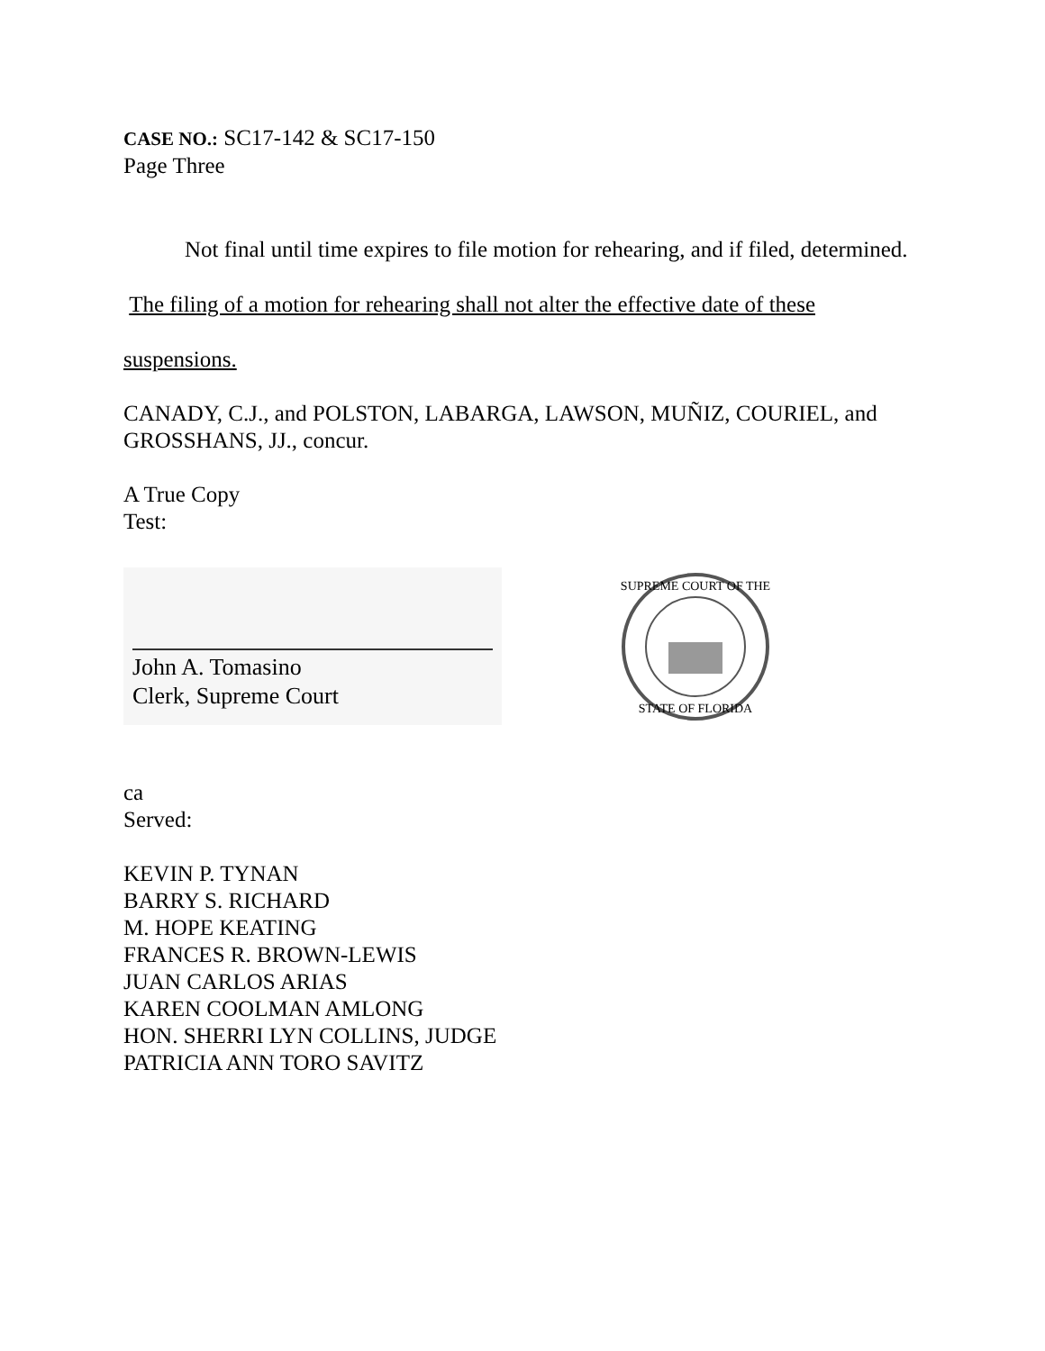CASE NO.: SC17-142 & SC17-150
Page Three
Not final until time expires to file motion for rehearing, and if filed, determined. The filing of a motion for rehearing shall not alter the effective date of these suspensions.
CANADY, C.J., and POLSTON, LABARGA, LAWSON, MUÑIZ, COURIEL, and GROSSHANS, JJ., concur.
A True Copy
Test:
John A. Tomasino
Clerk, Supreme Court
SUPREME COURT OF THE
STATE OF FLORIDA
ca
Served:
KEVIN P. TYNAN
BARRY S. RICHARD
M. HOPE KEATING
FRANCES R. BROWN-LEWIS
JUAN CARLOS ARIAS
KAREN COOLMAN AMLONG
HON. SHERRI LYN COLLINS, JUDGE
PATRICIA ANN TORO SAVITZ